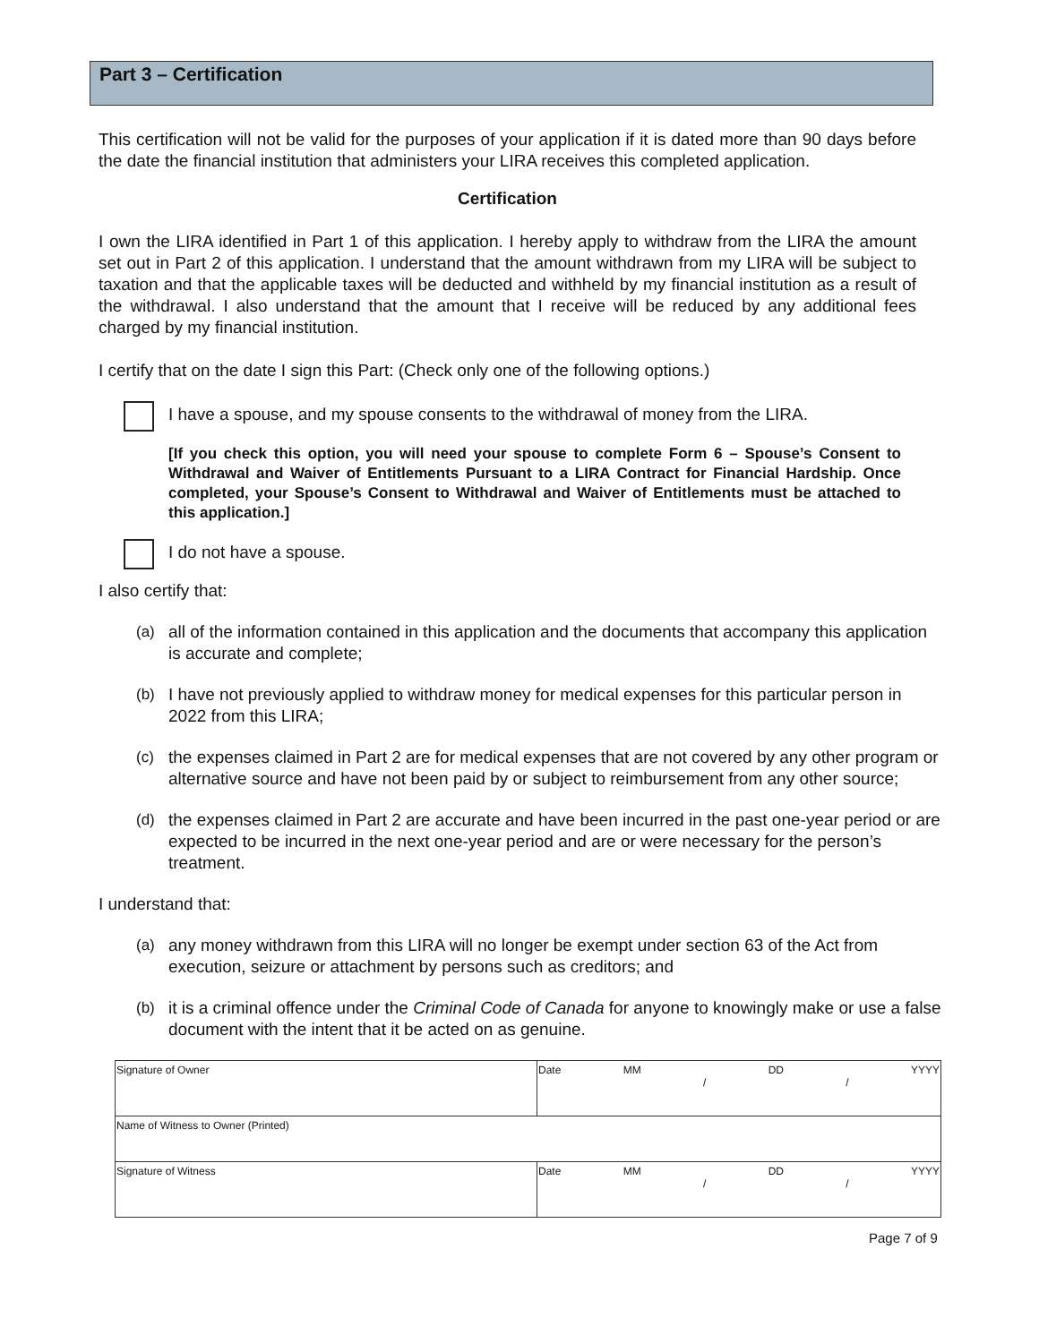Part 3 – Certification
This certification will not be valid for the purposes of your application if it is dated more than 90 days before the date the financial institution that administers your LIRA receives this completed application.
Certification
I own the LIRA identified in Part 1 of this application. I hereby apply to withdraw from the LIRA the amount set out in Part 2 of this application. I understand that the amount withdrawn from my LIRA will be subject to taxation and that the applicable taxes will be deducted and withheld by my financial institution as a result of the withdrawal. I also understand that the amount that I receive will be reduced by any additional fees charged by my financial institution.
I certify that on the date I sign this Part: (Check only one of the following options.)
I have a spouse, and my spouse consents to the withdrawal of money from the LIRA.
[If you check this option, you will need your spouse to complete Form 6 – Spouse’s Consent to Withdrawal and Waiver of Entitlements Pursuant to a LIRA Contract for Financial Hardship. Once completed, your Spouse’s Consent to Withdrawal and Waiver of Entitlements must be attached to this application.]
I do not have a spouse.
I also certify that:
(a) all of the information contained in this application and the documents that accompany this application is accurate and complete;
(b) I have not previously applied to withdraw money for medical expenses for this particular person in 2022 from this LIRA;
(c) the expenses claimed in Part 2 are for medical expenses that are not covered by any other program or alternative source and have not been paid by or subject to reimbursement from any other source;
(d) the expenses claimed in Part 2 are accurate and have been incurred in the past one-year period or are expected to be incurred in the next one-year period and are or were necessary for the person’s treatment.
I understand that:
(a) any money withdrawn from this LIRA will no longer be exempt under section 63 of the Act from execution, seizure or attachment by persons such as creditors; and
(b) it is a criminal offence under the Criminal Code of Canada for anyone to knowingly make or use a false document with the intent that it be acted on as genuine.
| Signature of Owner | Date MM / DD / YYYY |
| Name of Witness to Owner (Printed) | |
| Signature of Witness | Date MM / DD / YYYY |
Page 7 of 9